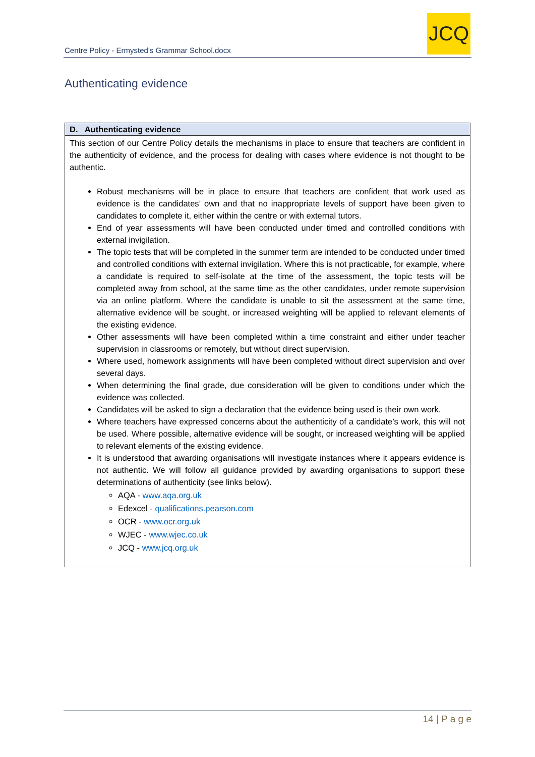Centre Policy - Ermysted's Grammar School.docx
JCQ
Authenticating evidence
| D. Authenticating evidence |
| --- |
| This section of our Centre Policy details the mechanisms in place to ensure that teachers are confident in the authenticity of evidence, and the process for dealing with cases where evidence is not thought to be authentic. Robust mechanisms will be in place to ensure that teachers are confident that work used as evidence is the candidates’ own and that no inappropriate levels of support have been given to candidates to complete it, either within the centre or with external tutors. End of year assessments will have been conducted under timed and controlled conditions with external invigilation. The topic tests that will be completed in the summer term are intended to be conducted under timed and controlled conditions with external invigilation. Where this is not practicable, for example, where a candidate is required to self-isolate at the time of the assessment, the topic tests will be completed away from school, at the same time as the other candidates, under remote supervision via an online platform. Where the candidate is unable to sit the assessment at the same time, alternative evidence will be sought, or increased weighting will be applied to relevant elements of the existing evidence. Other assessments will have been completed within a time constraint and either under teacher supervision in classrooms or remotely, but without direct supervision. Where used, homework assignments will have been completed without direct supervision and over several days. When determining the final grade, due consideration will be given to conditions under which the evidence was collected. Candidates will be asked to sign a declaration that the evidence being used is their own work. Where teachers have expressed concerns about the authenticity of a candidate’s work, this will not be used. Where possible, alternative evidence will be sought, or increased weighting will be applied to relevant elements of the existing evidence. It is understood that awarding organisations will investigate instances where it appears evidence is not authentic. We will follow all guidance provided by awarding organisations to support these determinations of authenticity (see links below). AQA - www.aqa.org.uk Edexcel - qualifications.pearson.com OCR - www.ocr.org.uk WJEC - www.wjec.co.uk JCQ - www.jcq.org.uk |
14 | P a g e